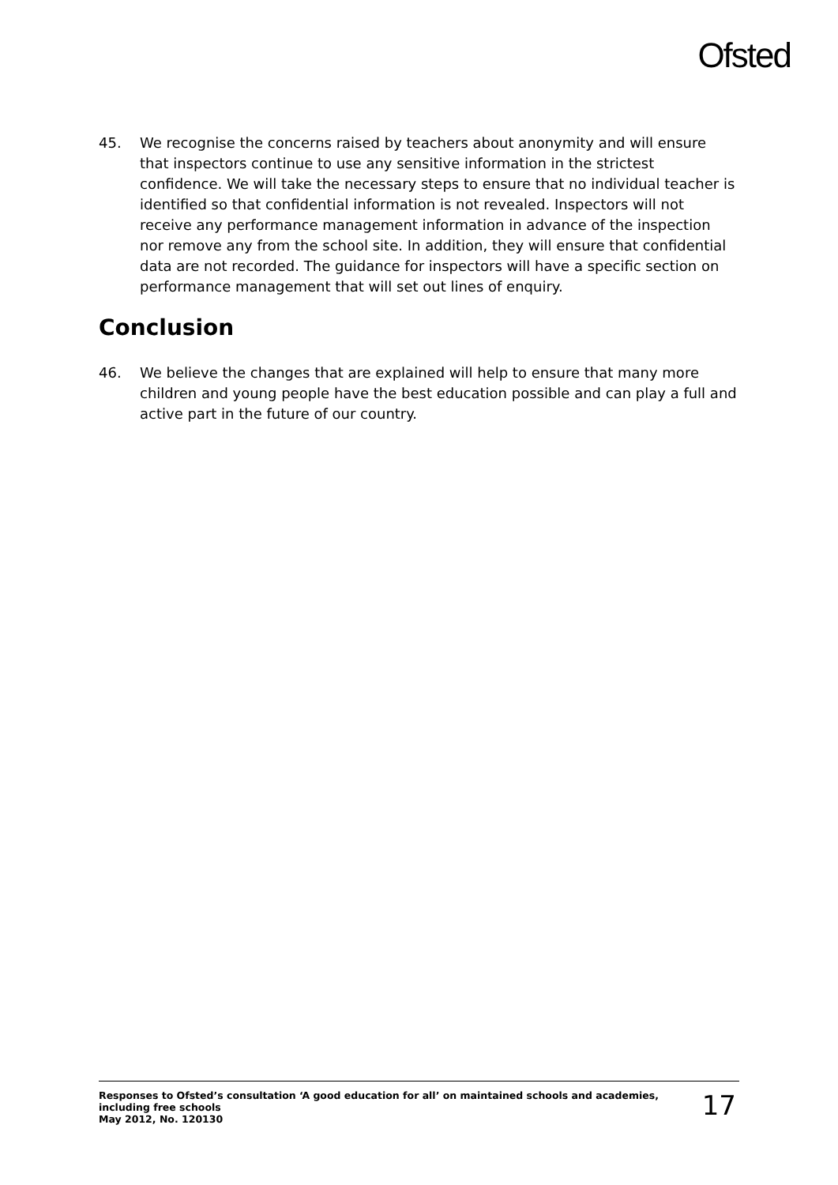Ofsted
45. We recognise the concerns raised by teachers about anonymity and will ensure that inspectors continue to use any sensitive information in the strictest confidence. We will take the necessary steps to ensure that no individual teacher is identified so that confidential information is not revealed. Inspectors will not receive any performance management information in advance of the inspection nor remove any from the school site. In addition, they will ensure that confidential data are not recorded. The guidance for inspectors will have a specific section on performance management that will set out lines of enquiry.
Conclusion
46. We believe the changes that are explained will help to ensure that many more children and young people have the best education possible and can play a full and active part in the future of our country.
Responses to Ofsted’s consultation ‘A good education for all’ on maintained schools and academies, including free schools
May 2012, No. 120130
17